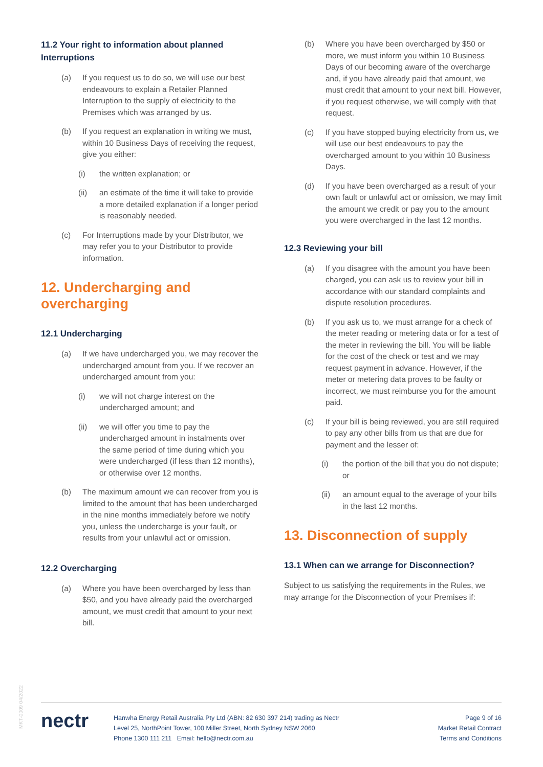11.2 Your right to information about planned Interruptions
(a) If you request us to do so, we will use our best endeavours to explain a Retailer Planned Interruption to the supply of electricity to the Premises which was arranged by us.
(b) If you request an explanation in writing we must, within 10 Business Days of receiving the request, give you either:
(i) the written explanation; or
(ii) an estimate of the time it will take to provide a more detailed explanation if a longer period is reasonably needed.
(c) For Interruptions made by your Distributor, we may refer you to your Distributor to provide information.
12. Undercharging and overcharging
12.1 Undercharging
(a) If we have undercharged you, we may recover the undercharged amount from you. If we recover an undercharged amount from you:
(i) we will not charge interest on the undercharged amount; and
(ii) we will offer you time to pay the undercharged amount in instalments over the same period of time during which you were undercharged (if less than 12 months), or otherwise over 12 months.
(b) The maximum amount we can recover from you is limited to the amount that has been undercharged in the nine months immediately before we notify you, unless the undercharge is your fault, or results from your unlawful act or omission.
12.2 Overcharging
(a) Where you have been overcharged by less than $50, and you have already paid the overcharged amount, we must credit that amount to your next bill.
(b) Where you have been overcharged by $50 or more, we must inform you within 10 Business Days of our becoming aware of the overcharge and, if you have already paid that amount, we must credit that amount to your next bill. However, if you request otherwise, we will comply with that request.
(c) If you have stopped buying electricity from us, we will use our best endeavours to pay the overcharged amount to you within 10 Business Days.
(d) If you have been overcharged as a result of your own fault or unlawful act or omission, we may limit the amount we credit or pay you to the amount you were overcharged in the last 12 months.
12.3 Reviewing your bill
(a) If you disagree with the amount you have been charged, you can ask us to review your bill in accordance with our standard complaints and dispute resolution procedures.
(b) If you ask us to, we must arrange for a check of the meter reading or metering data or for a test of the meter in reviewing the bill. You will be liable for the cost of the check or test and we may request payment in advance. However, if the meter or metering data proves to be faulty or incorrect, we must reimburse you for the amount paid.
(c) If your bill is being reviewed, you are still required to pay any other bills from us that are due for payment and the lesser of:
(i) the portion of the bill that you do not dispute; or
(ii) an amount equal to the average of your bills in the last 12 months.
13. Disconnection of supply
13.1 When can we arrange for Disconnection?
Subject to us satisfying the requirements in the Rules, we may arrange for the Disconnection of your Premises if:
MKT-0009 04/2022
nectr
Hanwha Energy Retail Australia Pty Ltd (ABN: 82 630 397 214) trading as Nectr
Level 25, NorthPoint Tower, 100 Miller Street, North Sydney NSW 2060
Phone 1300 111 211 Email: hello@nectr.com.au
Page 9 of 16
Market Retail Contract
Terms and Conditions